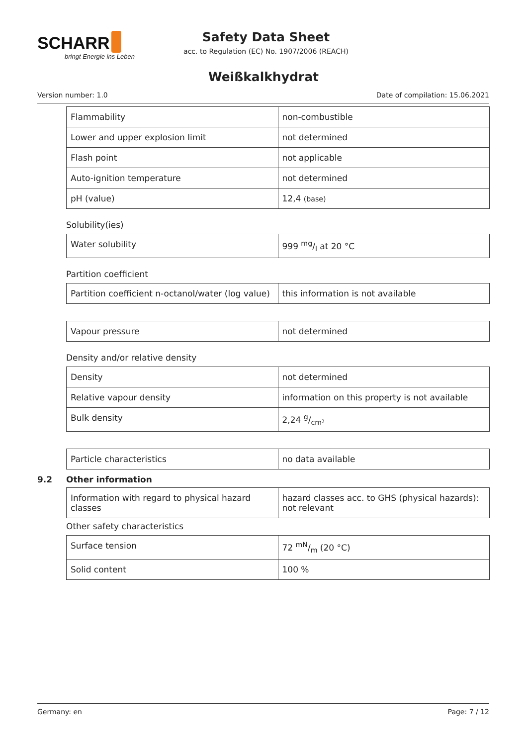SCHARR
bringt Energie ins Leben
Safety Data Sheet
acc. to Regulation (EC) No. 1907/2006 (REACH)
Weißkalkhydrat
Version number: 1.0 Date of compilation: 15.06.2021
| Flammability | non-combustible |
| Lower and upper explosion limit | not determined |
| Flash point | not applicable |
| Auto-ignition temperature | not determined |
| pH (value) | 12,4 (base) |
Solubility(ies)
| Water solubility | 999 mg/l at 20 °C |
Partition coefficient
| Partition coefficient n-octanol/water (log value) | this information is not available |
| Vapour pressure | not determined |
Density and/or relative density
| Density | not determined |
| Relative vapour density | information on this property is not available |
| Bulk density | 2,24 g/cm³ |
| Particle characteristics | no data available |
9.2 Other information
| Information with regard to physical hazard classes | hazard classes acc. to GHS (physical hazards): not relevant |
Other safety characteristics
| Surface tension | 72 mN/m (20 °C) |
| Solid content | 100 % |
Germany: en Page: 7 / 12